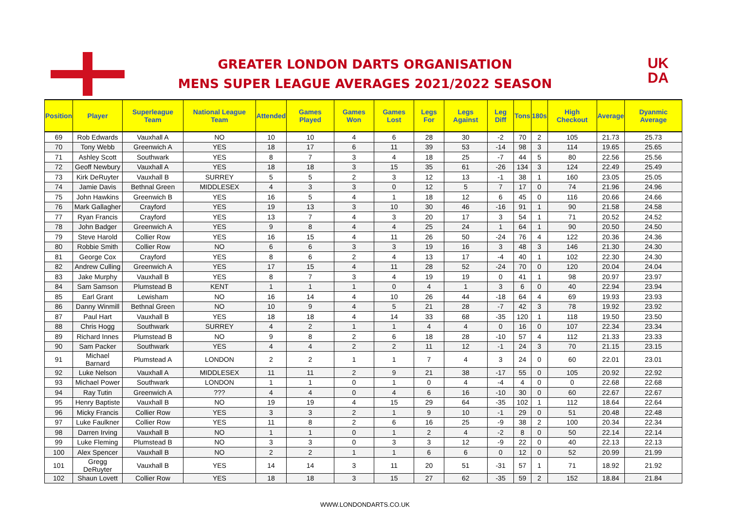GREATER LONDON DARTS ORGANISATION
MENS SUPER LEAGUE AVERAGES 2021/2022 SEASON
UK
DA
| Position | Player | Superleague Team | National League Team | Attended | Games Played | Games Won | Games Lost | Legs For | Legs Against | Leg Diff | Tons | 180s | High Checkout | Average | Dyanmic Average |
| --- | --- | --- | --- | --- | --- | --- | --- | --- | --- | --- | --- | --- | --- | --- | --- |
| 69 | Rob Edwards | Vauxhall A | NO | 10 | 10 | 4 | 6 | 28 | 30 | -2 | 70 | 2 | 105 | 21.73 | 25.73 |
| 70 | Tony Webb | Greenwich A | YES | 18 | 17 | 6 | 11 | 39 | 53 | -14 | 98 | 3 | 114 | 19.65 | 25.65 |
| 71 | Ashley Scott | Southwark | YES | 8 | 7 | 3 | 4 | 18 | 25 | -7 | 44 | 5 | 80 | 22.56 | 25.56 |
| 72 | Geoff Newbury | Vauxhall A | YES | 18 | 18 | 3 | 15 | 35 | 61 | -26 | 134 | 3 | 124 | 22.49 | 25.49 |
| 73 | Kirk DeRuyter | Vauxhall B | SURREY | 5 | 5 | 2 | 3 | 12 | 13 | -1 | 38 | 1 | 160 | 23.05 | 25.05 |
| 74 | Jamie Davis | Bethnal Green | MIDDLESEX | 4 | 3 | 3 | 0 | 12 | 5 | 7 | 17 | 0 | 74 | 21.96 | 24.96 |
| 75 | John Hawkins | Greenwich B | YES | 16 | 5 | 4 | 1 | 18 | 12 | 6 | 45 | 0 | 116 | 20.66 | 24.66 |
| 76 | Mark Gallagher | Crayford | YES | 19 | 13 | 3 | 10 | 30 | 46 | -16 | 91 | 1 | 90 | 21.58 | 24.58 |
| 77 | Ryan Francis | Crayford | YES | 13 | 7 | 4 | 3 | 20 | 17 | 3 | 54 | 1 | 71 | 20.52 | 24.52 |
| 78 | John Badger | Greenwich A | YES | 9 | 8 | 4 | 4 | 25 | 24 | 1 | 64 | 1 | 90 | 20.50 | 24.50 |
| 79 | Steve Harold | Collier Row | YES | 16 | 15 | 4 | 11 | 26 | 50 | -24 | 76 | 4 | 122 | 20.36 | 24.36 |
| 80 | Robbie Smith | Collier Row | NO | 6 | 6 | 3 | 3 | 19 | 16 | 3 | 48 | 3 | 146 | 21.30 | 24.30 |
| 81 | George Cox | Crayford | YES | 8 | 6 | 2 | 4 | 13 | 17 | -4 | 40 | 1 | 102 | 22.30 | 24.30 |
| 82 | Andrew Culling | Greenwich A | YES | 17 | 15 | 4 | 11 | 28 | 52 | -24 | 70 | 0 | 120 | 20.04 | 24.04 |
| 83 | Jake Murphy | Vauxhall B | YES | 8 | 7 | 3 | 4 | 19 | 19 | 0 | 41 | 1 | 98 | 20.97 | 23.97 |
| 84 | Sam Samson | Plumstead B | KENT | 1 | 1 | 1 | 0 | 4 | 1 | 3 | 6 | 0 | 40 | 22.94 | 23.94 |
| 85 | Earl Grant | Lewisham | NO | 16 | 14 | 4 | 10 | 26 | 44 | -18 | 64 | 4 | 69 | 19.93 | 23.93 |
| 86 | Danny Winmill | Bethnal Green | NO | 10 | 9 | 4 | 5 | 21 | 28 | -7 | 42 | 3 | 78 | 19.92 | 23.92 |
| 87 | Paul Hart | Vauxhall B | YES | 18 | 18 | 4 | 14 | 33 | 68 | -35 | 120 | 1 | 118 | 19.50 | 23.50 |
| 88 | Chris Hogg | Southwark | SURREY | 4 | 2 | 1 | 1 | 4 | 4 | 0 | 16 | 0 | 107 | 22.34 | 23.34 |
| 89 | Richard Innes | Plumstead B | NO | 9 | 8 | 2 | 6 | 18 | 28 | -10 | 57 | 4 | 112 | 21.33 | 23.33 |
| 90 | Sam Packer | Southwark | YES | 4 | 4 | 2 | 2 | 11 | 12 | -1 | 24 | 3 | 70 | 21.15 | 23.15 |
| 91 | Michael Barnard | Plumstead A | LONDON | 2 | 2 | 1 | 1 | 7 | 4 | 3 | 24 | 0 | 60 | 22.01 | 23.01 |
| 92 | Luke Nelson | Vauxhall A | MIDDLESEX | 11 | 11 | 2 | 9 | 21 | 38 | -17 | 55 | 0 | 105 | 20.92 | 22.92 |
| 93 | Michael Power | Southwark | LONDON | 1 | 1 | 0 | 1 | 0 | 4 | -4 | 4 | 0 | 0 | 22.68 | 22.68 |
| 94 | Ray Tutin | Greenwich A | ??? | 4 | 4 | 0 | 4 | 6 | 16 | -10 | 30 | 0 | 60 | 22.67 | 22.67 |
| 95 | Henry Baptiste | Vauxhall B | NO | 19 | 19 | 4 | 15 | 29 | 64 | -35 | 102 | 1 | 112 | 18.64 | 22.64 |
| 96 | Micky Francis | Collier Row | YES | 3 | 3 | 2 | 1 | 9 | 10 | -1 | 29 | 0 | 51 | 20.48 | 22.48 |
| 97 | Luke Faulkner | Collier Row | YES | 11 | 8 | 2 | 6 | 16 | 25 | -9 | 38 | 2 | 100 | 20.34 | 22.34 |
| 98 | Darren Irving | Vauxhall B | NO | 1 | 1 | 0 | 1 | 2 | 4 | -2 | 8 | 0 | 50 | 22.14 | 22.14 |
| 99 | Luke Fleming | Plumstead B | NO | 3 | 3 | 0 | 3 | 3 | 12 | -9 | 22 | 0 | 40 | 22.13 | 22.13 |
| 100 | Alex Spencer | Vauxhall B | NO | 2 | 2 | 1 | 1 | 6 | 6 | 0 | 12 | 0 | 52 | 20.99 | 21.99 |
| 101 | Gregg DeRuyter | Vauxhall B | YES | 14 | 14 | 3 | 11 | 20 | 51 | -31 | 57 | 1 | 71 | 18.92 | 21.92 |
| 102 | Shaun Lovett | Collier Row | YES | 18 | 18 | 3 | 15 | 27 | 62 | -35 | 59 | 2 | 152 | 18.84 | 21.84 |
WWW.LONDONDARTS.CO.UK